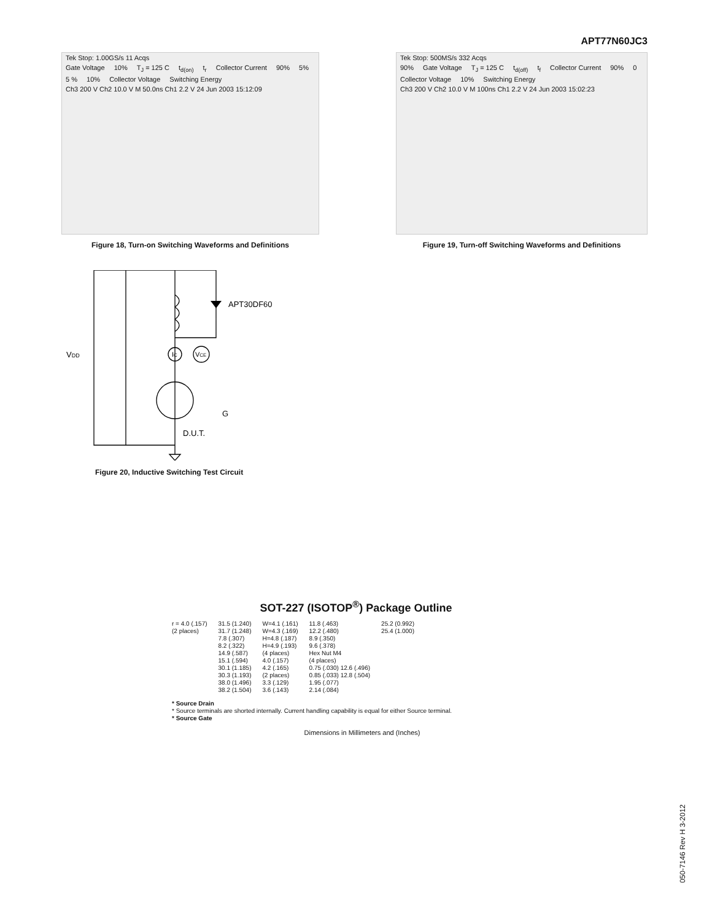APT77N60JC3
Tek Stop: 1.00GS/s 11 Acqs
Gate Voltage 10% T<sub>J</sub> = 125 C t<sub>d(on)</sub> t<sub>r</sub> Collector Current 90% 5% 5 % 10% Collector Voltage Switching Energy
Ch3 200 V Ch2 10.0 V M 50.0ns Ch1 2.2 V 24 Jun 2003 15:12:09
Figure 18, Turn-on Switching Waveforms and Definitions
Tek Stop: 500MS/s 332 Acqs
90% Gate Voltage T<sub>J</sub> = 125 C t<sub>d(off)</sub> t<sub>f</sub> Collector Current 90% 0 Collector Voltage 10% Switching Energy
Ch3 200 V Ch2 10.0 V M 100ns Ch1 2.2 V 24 Jun 2003 15:02:23
Figure 19, Turn-off Switching Waveforms and Definitions
APT30DF60
VDD
IC
VCE
G
D.U.T.
Figure 20, Inductive Switching Test Circuit
SOT-227 (ISOTOP<sup>®</sup>) Package Outline
r = 4.0 (.157)
(2 places)
31.5 (1.240)
31.7 (1.248)
7.8 (.307)
8.2 (.322)
14.9 (.587)
15.1 (.594)
30.1 (1.185)
30.3 (1.193)
38.0 (1.496)
38.2 (1.504)
W=4.1 (.161)
W=4.3 (.169)
H=4.8 (.187)
H=4.9 (.193)
(4 places)
4.0 (.157)
4.2 (.165)
(2 places)
3.3 (.129)
3.6 (.143)
11.8 (.463)
12.2 (.480)
8.9 (.350)
9.6 (.378)
Hex Nut M4
(4 places)
0.75 (.030) 12.6 (.496)
0.85 (.033) 12.8 (.504)
1.95 (.077)
2.14 (.084)
25.2 (0.992)
25.4 (1.000)
* Source Drain
* Source terminals are shorted internally. Current handling capability is equal for either Source terminal.
* Source Gate
Dimensions in Millimeters and (Inches)
050-7146 Rev H 3-2012